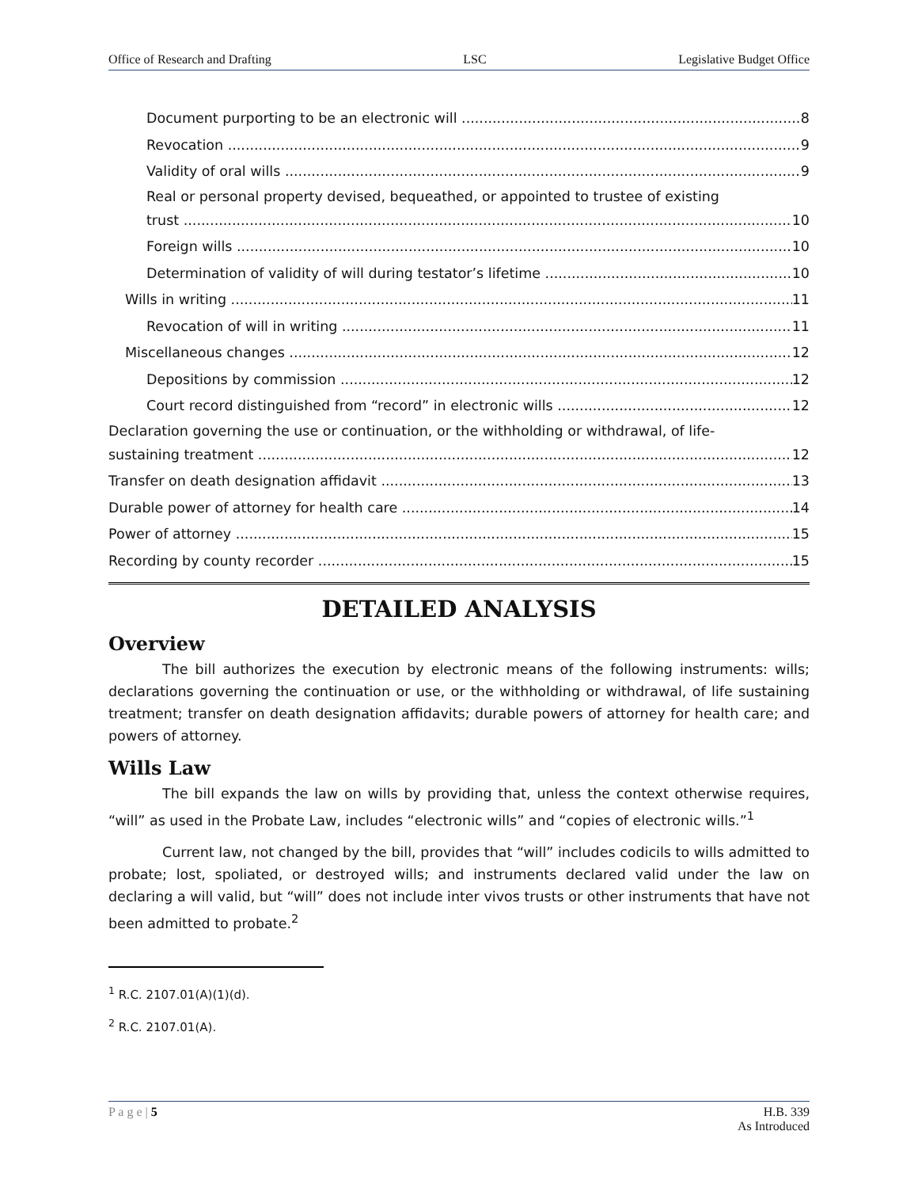Office of Research and Drafting LSC Legislative Budget Office
Document purporting to be an electronic will 8
Revocation 9
Validity of oral wills 9
Real or personal property devised, bequeathed, or appointed to trustee of existing
trust 10
Foreign wills 10
Determination of validity of will during testator’s lifetime 10
Wills in writing 11
Revocation of will in writing 11
Miscellaneous changes 12
Depositions by commission 12
Court record distinguished from “record” in electronic wills 12
Declaration governing the use or continuation, or the withholding or withdrawal, of life-
sustaining treatment 12
Transfer on death designation affidavit 13
Durable power of attorney for health care 14
Power of attorney 15
Recording by county recorder 15
DETAILED ANALYSIS
Overview
The bill authorizes the execution by electronic means of the following instruments: wills; declarations governing the continuation or use, or the withholding or withdrawal, of life sustaining treatment; transfer on death designation affidavits; durable powers of attorney for health care; and powers of attorney.
Wills Law
The bill expands the law on wills by providing that, unless the context otherwise requires, “will” as used in the Probate Law, includes “electronic wills” and “copies of electronic wills.”<sup>1</sup>
Current law, not changed by the bill, provides that “will” includes codicils to wills admitted to probate; lost, spoliated, or destroyed wills; and instruments declared valid under the law on declaring a will valid, but “will” does not include inter vivos trusts or other instruments that have not been admitted to probate.<sup>2</sup>
<sup>1</sup> R.C. 2107.01(A)(1)(d).
<sup>2</sup> R.C. 2107.01(A).
P a g e | 5 H.B. 339
As Introduced